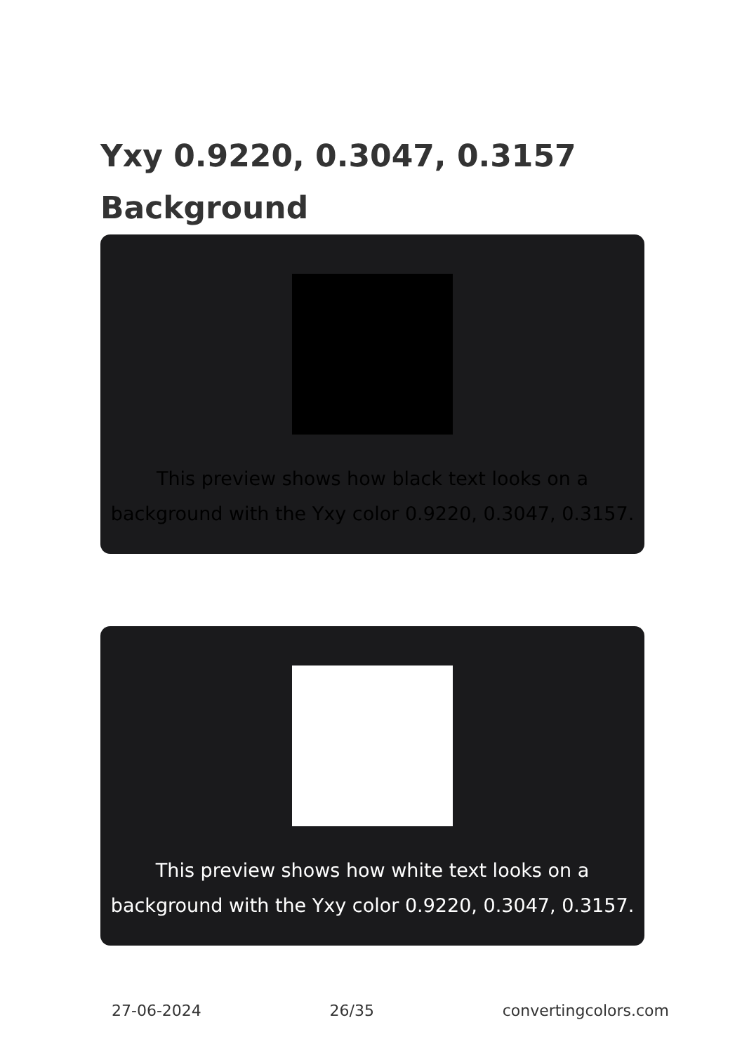Yxy 0.9220, 0.3047, 0.3157
Background
This preview shows how black text looks on a background with the Yxy color 0.9220, 0.3047, 0.3157.
This preview shows how white text looks on a background with the Yxy color 0.9220, 0.3047, 0.3157.
27-06-2024 26/35 convertingcolors.com